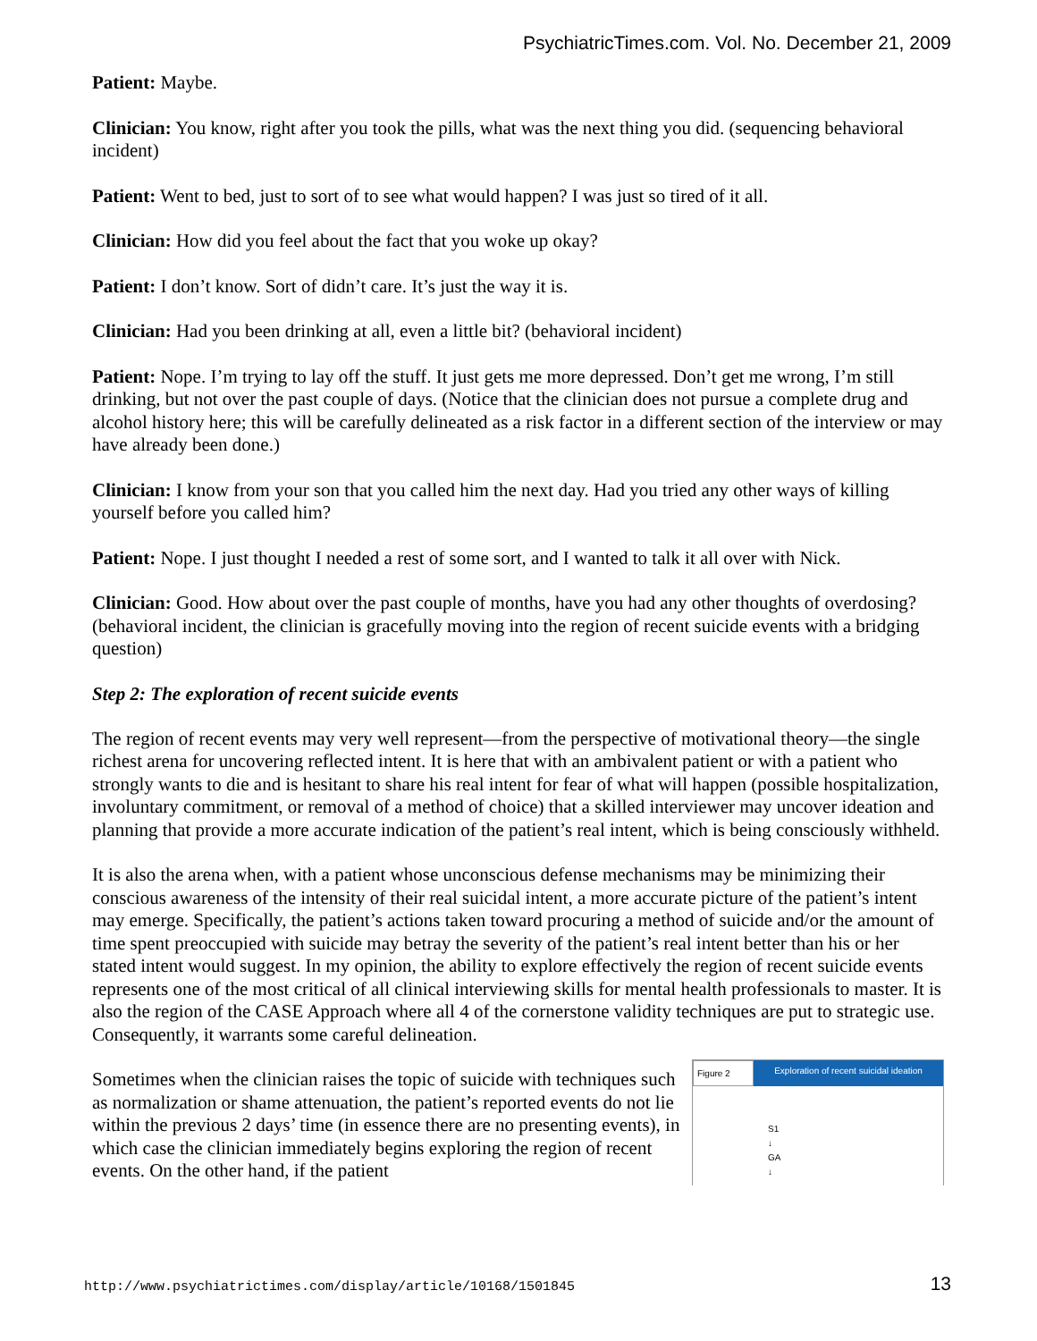PsychiatricTimes.com. Vol. No. December 21, 2009
Patient: Maybe.
Clinician: You know, right after you took the pills, what was the next thing you did. (sequencing behavioral incident)
Patient: Went to bed, just to sort of to see what would happen? I was just so tired of it all.
Clinician: How did you feel about the fact that you woke up okay?
Patient: I don’t know. Sort of didn’t care. It’s just the way it is.
Clinician: Had you been drinking at all, even a little bit? (behavioral incident)
Patient: Nope. I’m trying to lay off the stuff. It just gets me more depressed. Don’t get me wrong, I’m still drinking, but not over the past couple of days. (Notice that the clinician does not pursue a complete drug and alcohol history here; this will be carefully delineated as a risk factor in a different section of the interview or may have already been done.)
Clinician: I know from your son that you called him the next day. Had you tried any other ways of killing yourself before you called him?
Patient: Nope. I just thought I needed a rest of some sort, and I wanted to talk it all over with Nick.
Clinician: Good. How about over the past couple of months, have you had any other thoughts of overdosing? (behavioral incident, the clinician is gracefully moving into the region of recent suicide events with a bridging question)
Step 2: The exploration of recent suicide events
The region of recent events may very well represent—from the perspective of motivational theory—the single richest arena for uncovering reflected intent. It is here that with an ambivalent patient or with a patient who strongly wants to die and is hesitant to share his real intent for fear of what will happen (possible hospitalization, involuntary commitment, or removal of a method of choice) that a skilled interviewer may uncover ideation and planning that provide a more accurate indication of the patient’s real intent, which is being consciously withheld.
It is also the arena when, with a patient whose unconscious defense mechanisms may be minimizing their conscious awareness of the intensity of their real suicidal intent, a more accurate picture of the patient’s intent may emerge. Specifically, the patient’s actions taken toward procuring a method of suicide and/or the amount of time spent preoccupied with suicide may betray the severity of the patient’s real intent better than his or her stated intent would suggest. In my opinion, the ability to explore effectively the region of recent suicide events represents one of the most critical of all clinical interviewing skills for mental health professionals to master. It is also the region of the CASE Approach where all 4 of the cornerstone validity techniques are put to strategic use. Consequently, it warrants some careful delineation.
Figure 2 Exploration of recent suicidal ideation
S1
↓
GA
↓
Sometimes when the clinician raises the topic of suicide with techniques such as normalization or shame attenuation, the patient’s reported events do not lie within the previous 2 days’ time (in essence there are no presenting events), in which case the clinician immediately begins exploring the region of recent events. On the other hand, if the patient
http://www.psychiatrictimes.com/display/article/10168/1501845 13